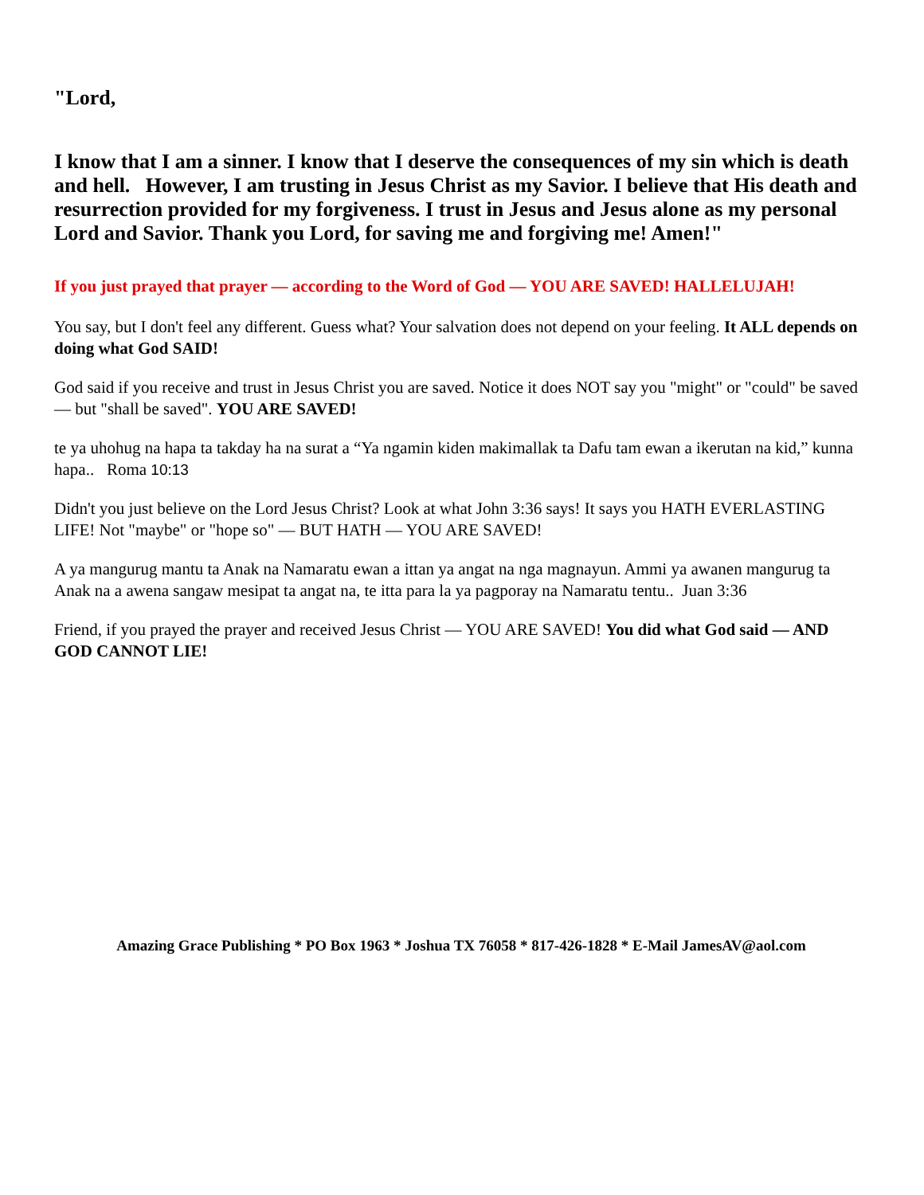"Lord,
I know that I am a sinner. I know that I deserve the consequences of my sin which is death and hell. However, I am trusting in Jesus Christ as my Savior. I believe that His death and resurrection provided for my forgiveness. I trust in Jesus and Jesus alone as my personal Lord and Savior. Thank you Lord, for saving me and forgiving me! Amen!"
If you just prayed that prayer — according to the Word of God — YOU ARE SAVED! HALLELUJAH!
You say, but I don't feel any different. Guess what? Your salvation does not depend on your feeling. It ALL depends on doing what God SAID!
God said if you receive and trust in Jesus Christ you are saved. Notice it does NOT say you "might" or "could" be saved — but "shall be saved". YOU ARE SAVED!
te ya uhohug na hapa ta takday ha na surat a “Ya ngamin kiden makimallak ta Dafu tam ewan a ikerutan na kid,” kunna hapa.. Roma 10:13
Didn't you just believe on the Lord Jesus Christ? Look at what John 3:36 says! It says you HATH EVERLASTING LIFE! Not "maybe" or "hope so" — BUT HATH — YOU ARE SAVED!
A ya mangurug mantu ta Anak na Namaratu ewan a ittan ya angat na nga magnayun. Ammi ya awanen mangurug ta Anak na a awena sangaw mesipat ta angat na, te itta para la ya pagporay na Namaratu tentu.. Juan 3:36
Friend, if you prayed the prayer and received Jesus Christ — YOU ARE SAVED! You did what God said — AND GOD CANNOT LIE!
Amazing Grace Publishing * PO Box 1963 * Joshua TX 76058 * 817-426-1828 * E-Mail JamesAV@aol.com